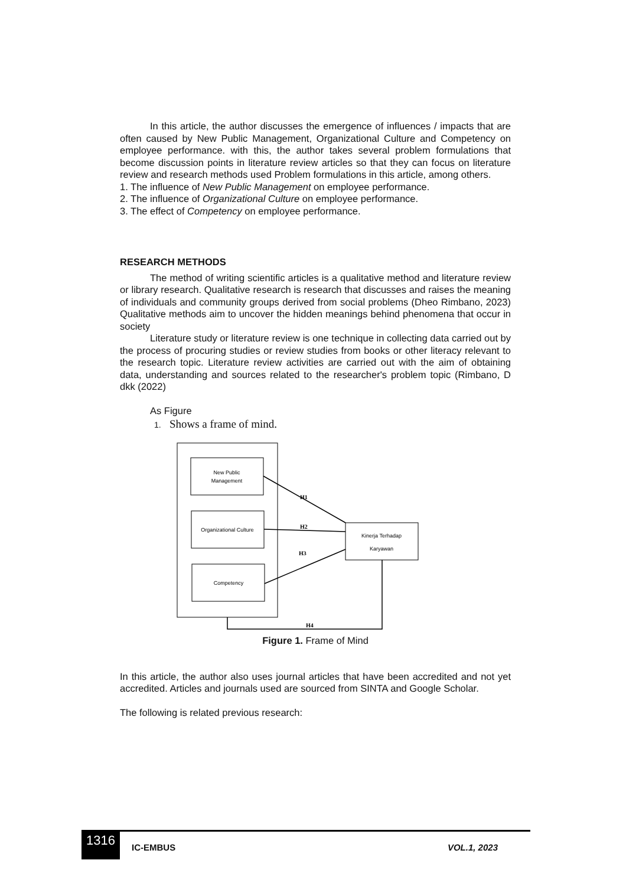In this article, the author discusses the emergence of influences / impacts that are often caused by New Public Management, Organizational Culture and Competency on employee performance. with this, the author takes several problem formulations that become discussion points in literature review articles so that they can focus on literature review and research methods used Problem formulations in this article, among others.
1. The influence of New Public Management on employee performance.
2. The influence of Organizational Culture on employee performance.
3. The effect of Competency on employee performance.
RESEARCH METHODS
The method of writing scientific articles is a qualitative method and literature review or library research. Qualitative research is research that discusses and raises the meaning of individuals and community groups derived from social problems (Dheo Rimbano, 2023) Qualitative methods aim to uncover the hidden meanings behind phenomena that occur in society
Literature study or literature review is one technique in collecting data carried out by the process of procuring studies or review studies from books or other literacy relevant to the research topic. Literature review activities are carried out with the aim of obtaining data, understanding and sources related to the researcher's problem topic (Rimbano, D dkk (2022)
As Figure
1. Shows a frame of mind.
New Public
Management
Organizational Culture
Competency
Kinerja Terhadap
Karyawan
H1
H2
H3
H4
Figure 1. Frame of Mind
In this article, the author also uses journal articles that have been accredited and not yet accredited. Articles and journals used are sourced from SINTA and Google Scholar.
The following is related previous research:
1316
IC-EMBUS VOL.1, 2023